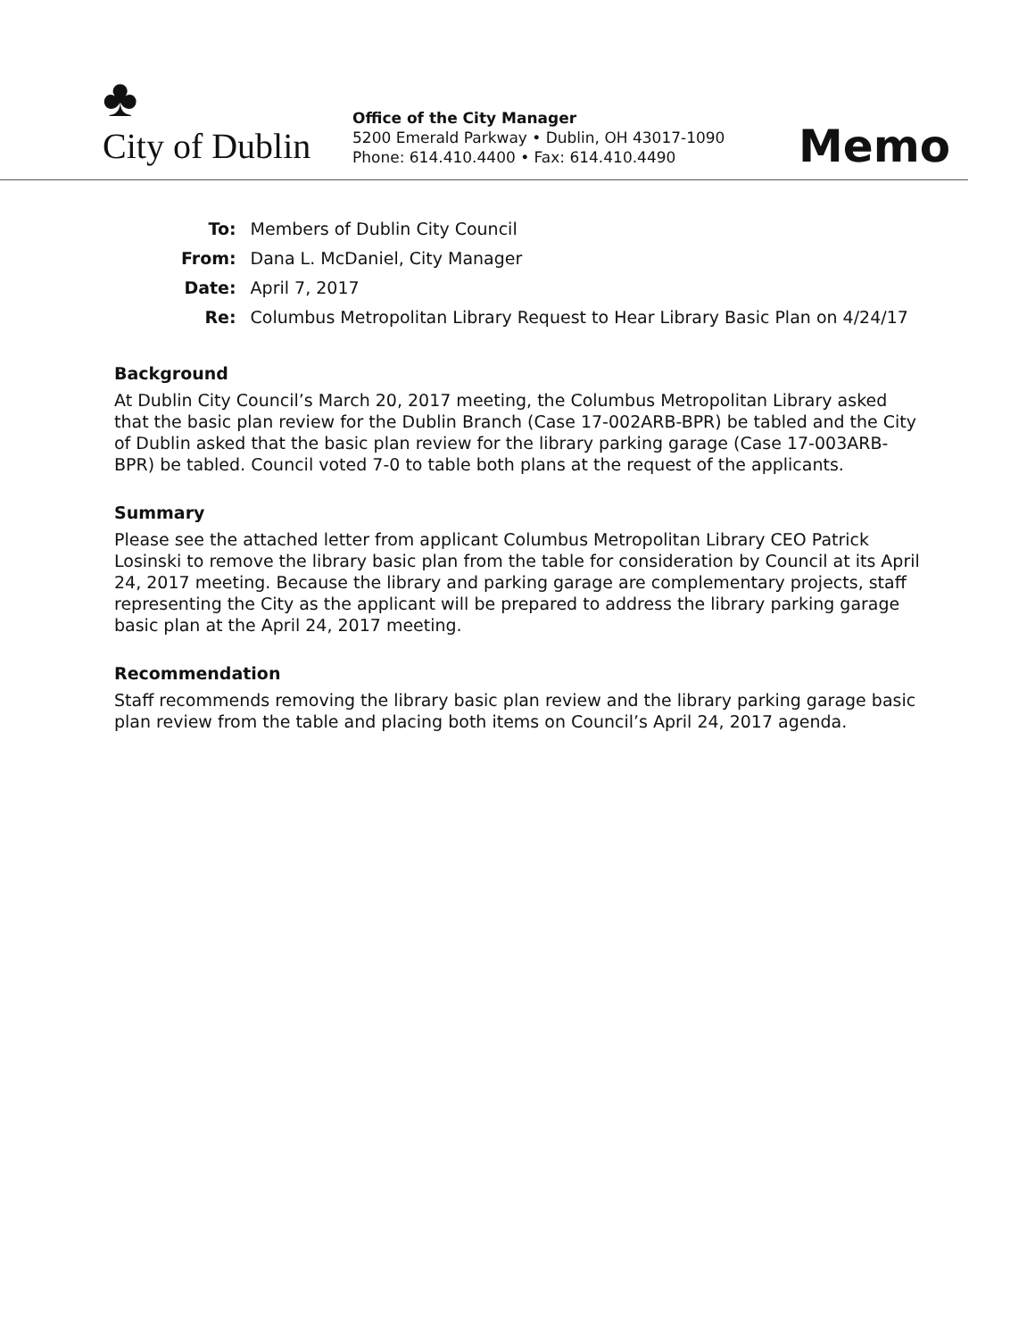♣
City of Dublin
Office of the City Manager
5200 Emerald Parkway • Dublin, OH 43017-1090
Phone: 614.410.4400 • Fax: 614.410.4490
Memo
| To: | Members of Dublin City Council |
| From: | Dana L. McDaniel, City Manager |
| Date: | April 7, 2017 |
| Re: | Columbus Metropolitan Library Request to Hear Library Basic Plan on 4/24/17 |
Background
At Dublin City Council’s March 20, 2017 meeting, the Columbus Metropolitan Library asked that the basic plan review for the Dublin Branch (Case 17-002ARB-BPR) be tabled and the City of Dublin asked that the basic plan review for the library parking garage (Case 17-003ARB-BPR) be tabled. Council voted 7-0 to table both plans at the request of the applicants.
Summary
Please see the attached letter from applicant Columbus Metropolitan Library CEO Patrick Losinski to remove the library basic plan from the table for consideration by Council at its April 24, 2017 meeting. Because the library and parking garage are complementary projects, staff representing the City as the applicant will be prepared to address the library parking garage basic plan at the April 24, 2017 meeting.
Recommendation
Staff recommends removing the library basic plan review and the library parking garage basic plan review from the table and placing both items on Council’s April 24, 2017 agenda.